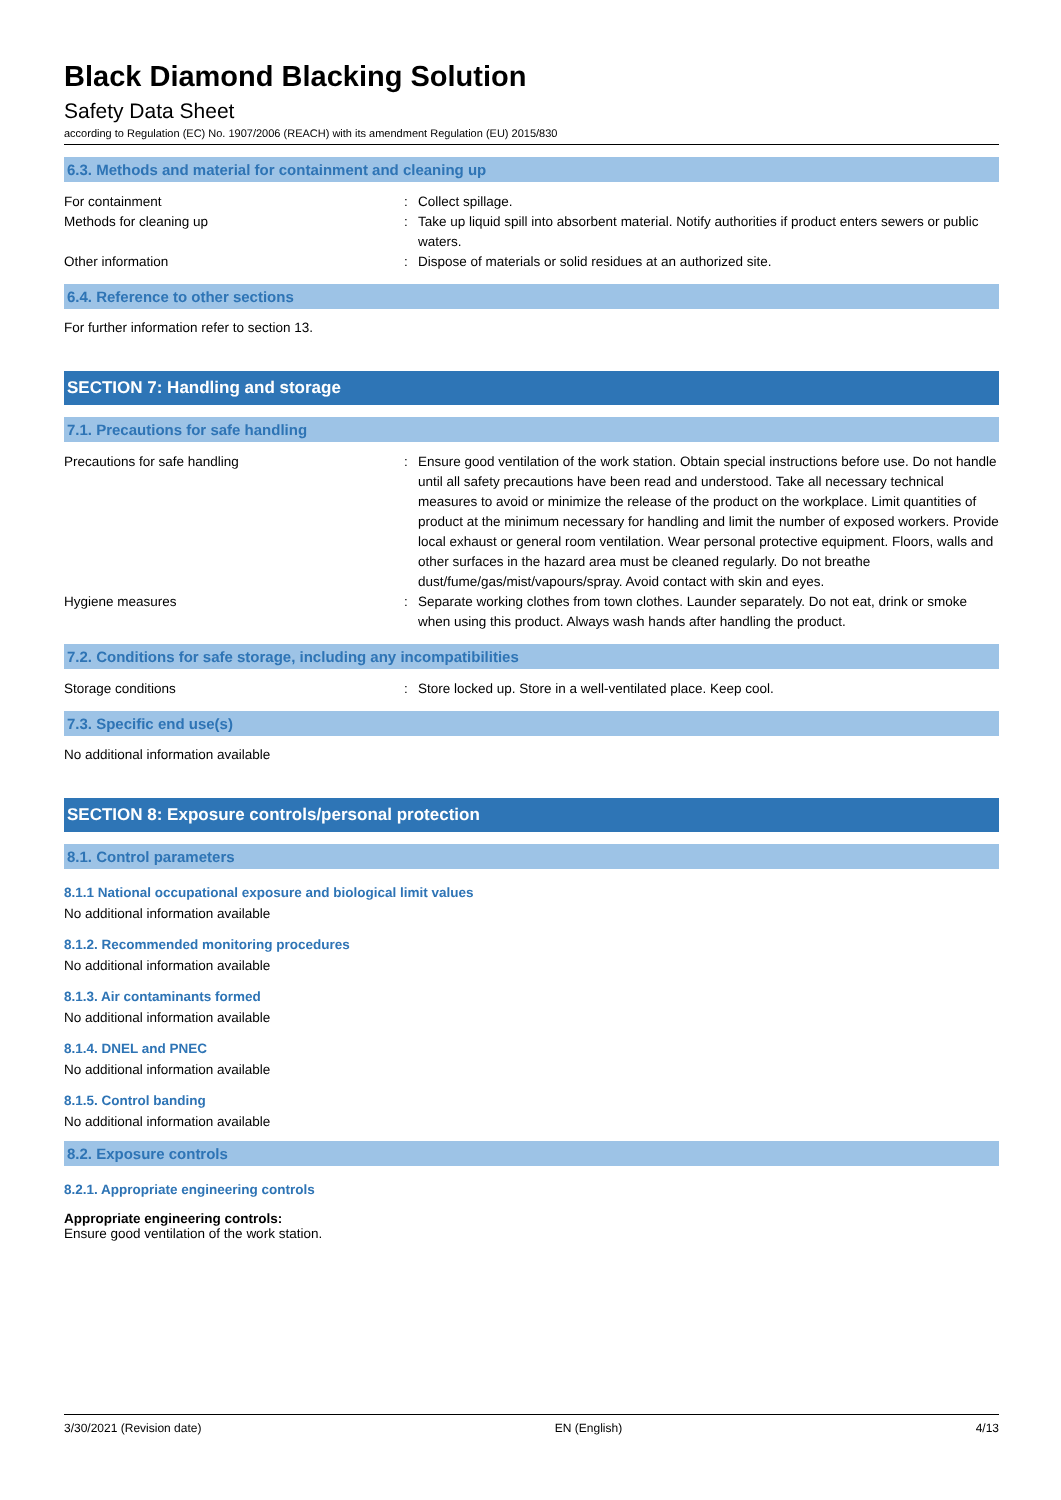Black Diamond Blacking Solution
Safety Data Sheet
according to Regulation (EC) No. 1907/2006 (REACH) with its amendment Regulation (EU) 2015/830
6.3. Methods and material for containment and cleaning up
For containment : Collect spillage.
Methods for cleaning up : Take up liquid spill into absorbent material. Notify authorities if product enters sewers or public waters.
Other information : Dispose of materials or solid residues at an authorized site.
6.4. Reference to other sections
For further information refer to section 13.
SECTION 7: Handling and storage
7.1. Precautions for safe handling
Precautions for safe handling : Ensure good ventilation of the work station. Obtain special instructions before use. Do not handle until all safety precautions have been read and understood. Take all necessary technical measures to avoid or minimize the release of the product on the workplace. Limit quantities of product at the minimum necessary for handling and limit the number of exposed workers. Provide local exhaust or general room ventilation. Wear personal protective equipment. Floors, walls and other surfaces in the hazard area must be cleaned regularly. Do not breathe dust/fume/gas/mist/vapours/spray. Avoid contact with skin and eyes.
Hygiene measures : Separate working clothes from town clothes. Launder separately. Do not eat, drink or smoke when using this product. Always wash hands after handling the product.
7.2. Conditions for safe storage, including any incompatibilities
Storage conditions : Store locked up. Store in a well-ventilated place. Keep cool.
7.3. Specific end use(s)
No additional information available
SECTION 8: Exposure controls/personal protection
8.1. Control parameters
8.1.1 National occupational exposure and biological limit values
No additional information available
8.1.2. Recommended monitoring procedures
No additional information available
8.1.3. Air contaminants formed
No additional information available
8.1.4. DNEL and PNEC
No additional information available
8.1.5. Control banding
No additional information available
8.2. Exposure controls
8.2.1. Appropriate engineering controls
Appropriate engineering controls:
Ensure good ventilation of the work station.
3/30/2021 (Revision date) EN (English) 4/13